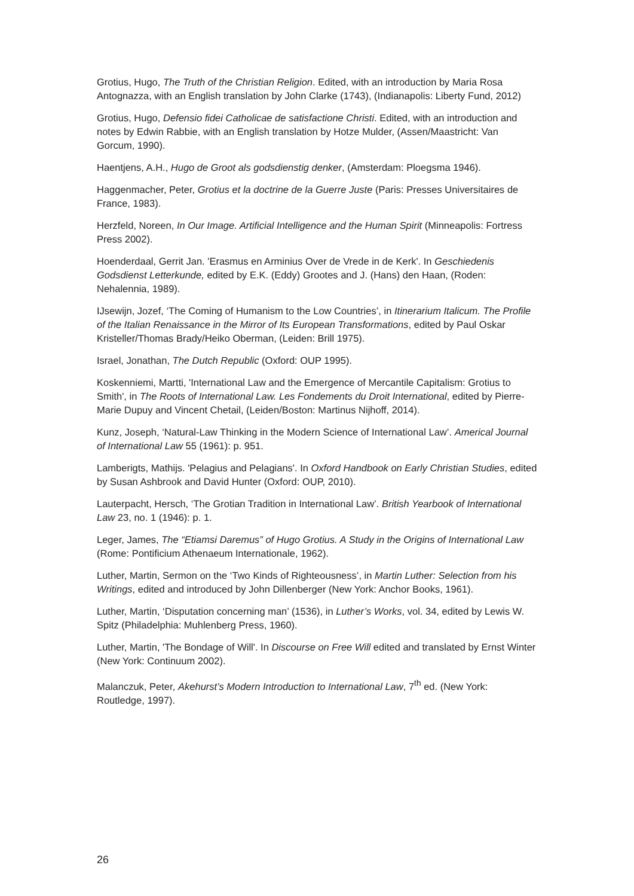Grotius, Hugo, The Truth of the Christian Religion. Edited, with an introduction by Maria Rosa Antognazza, with an English translation by John Clarke (1743), (Indianapolis: Liberty Fund, 2012)
Grotius, Hugo, Defensio fidei Catholicae de satisfactione Christi. Edited, with an introduction and notes by Edwin Rabbie, with an English translation by Hotze Mulder, (Assen/Maastricht: Van Gorcum, 1990).
Haentjens, A.H., Hugo de Groot als godsdienstig denker, (Amsterdam: Ploegsma 1946).
Haggenmacher, Peter, Grotius et la doctrine de la Guerre Juste (Paris: Presses Universitaires de France, 1983).
Herzfeld, Noreen, In Our Image. Artificial Intelligence and the Human Spirit (Minneapolis: Fortress Press 2002).
Hoenderdaal, Gerrit Jan. 'Erasmus en Arminius Over de Vrede in de Kerk'. In Geschiedenis Godsdienst Letterkunde, edited by E.K. (Eddy) Grootes and J. (Hans) den Haan, (Roden: Nehalennia, 1989).
IJsewijn, Jozef, ‘The Coming of Humanism to the Low Countries’, in Itinerarium Italicum. The Profile of the Italian Renaissance in the Mirror of Its European Transformations, edited by Paul Oskar Kristeller/Thomas Brady/Heiko Oberman, (Leiden: Brill 1975).
Israel, Jonathan, The Dutch Republic (Oxford: OUP 1995).
Koskenniemi, Martti, 'International Law and the Emergence of Mercantile Capitalism: Grotius to Smith', in The Roots of International Law. Les Fondements du Droit International, edited by Pierre-Marie Dupuy and Vincent Chetail, (Leiden/Boston: Martinus Nijhoff, 2014).
Kunz, Joseph, ‘Natural-Law Thinking in the Modern Science of International Law’. Americal Journal of International Law 55 (1961): p. 951.
Lamberigts, Mathijs. 'Pelagius and Pelagians'. In Oxford Handbook on Early Christian Studies, edited by Susan Ashbrook and David Hunter (Oxford: OUP, 2010).
Lauterpacht, Hersch, ‘The Grotian Tradition in International Law’. British Yearbook of International Law 23, no. 1 (1946): p. 1.
Leger, James, The “Etiamsi Daremus” of Hugo Grotius. A Study in the Origins of International Law (Rome: Pontificium Athenaeum Internationale, 1962).
Luther, Martin, Sermon on the ‘Two Kinds of Righteousness’, in Martin Luther: Selection from his Writings, edited and introduced by John Dillenberger (New York: Anchor Books, 1961).
Luther, Martin, ‘Disputation concerning man’ (1536), in Luther’s Works, vol. 34, edited by Lewis W. Spitz (Philadelphia: Muhlenberg Press, 1960).
Luther, Martin, 'The Bondage of Will'. In Discourse on Free Will edited and translated by Ernst Winter (New York: Continuum 2002).
Malanczuk, Peter, Akehurst’s Modern Introduction to International Law, 7<sup>th</sup> ed. (New York: Routledge, 1997).
26